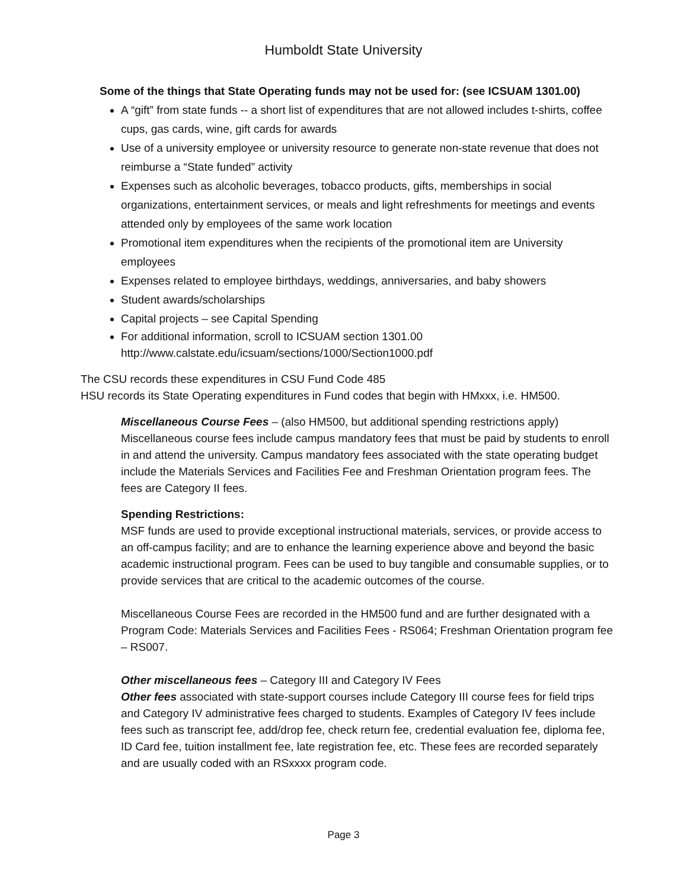Humboldt State University
Some of the things that State Operating funds may not be used for: (see ICSUAM 1301.00)
A “gift” from state funds -- a short list of expenditures that are not allowed includes t-shirts, coffee cups, gas cards, wine, gift cards for awards
Use of a university employee or university resource to generate non-state revenue that does not reimburse a “State funded” activity
Expenses such as alcoholic beverages, tobacco products, gifts, memberships in social organizations, entertainment services, or meals and light refreshments for meetings and events attended only by employees of the same work location
Promotional item expenditures when the recipients of the promotional item are University employees
Expenses related to employee birthdays, weddings, anniversaries, and baby showers
Student awards/scholarships
Capital projects – see Capital Spending
For additional information, scroll to ICSUAM section 1301.00
http://www.calstate.edu/icsuam/sections/1000/Section1000.pdf
The CSU records these expenditures in CSU Fund Code 485
HSU records its State Operating expenditures in Fund codes that begin with HMxxx, i.e. HM500.
Miscellaneous Course Fees – (also HM500, but additional spending restrictions apply) Miscellaneous course fees include campus mandatory fees that must be paid by students to enroll in and attend the university. Campus mandatory fees associated with the state operating budget include the Materials Services and Facilities Fee and Freshman Orientation program fees. The fees are Category II fees.
Spending Restrictions:
MSF funds are used to provide exceptional instructional materials, services, or provide access to an off-campus facility; and are to enhance the learning experience above and beyond the basic academic instructional program. Fees can be used to buy tangible and consumable supplies, or to provide services that are critical to the academic outcomes of the course.
Miscellaneous Course Fees are recorded in the HM500 fund and are further designated with a Program Code: Materials Services and Facilities Fees - RS064; Freshman Orientation program fee – RS007.
Other miscellaneous fees – Category III and Category IV Fees
Other fees associated with state-support courses include Category III course fees for field trips and Category IV administrative fees charged to students. Examples of Category IV fees include fees such as transcript fee, add/drop fee, check return fee, credential evaluation fee, diploma fee, ID Card fee, tuition installment fee, late registration fee, etc. These fees are recorded separately and are usually coded with an RSxxxx program code.
Page 3